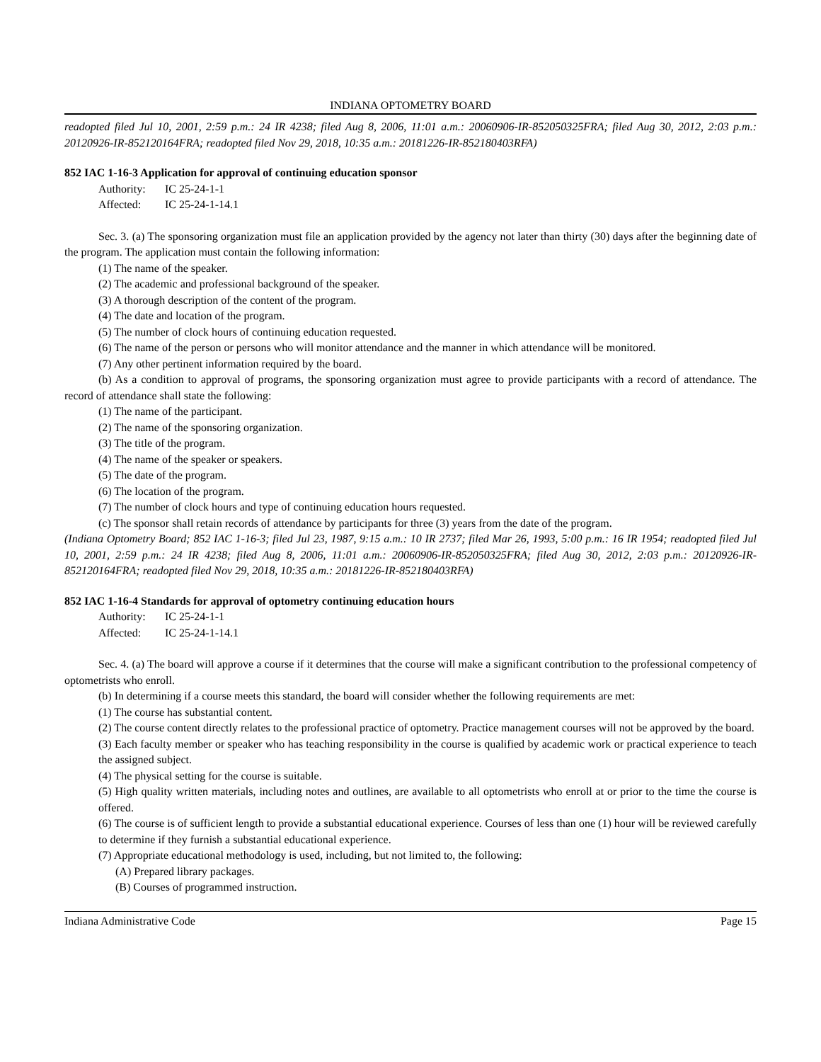INDIANA OPTOMETRY BOARD
readopted filed Jul 10, 2001, 2:59 p.m.: 24 IR 4238; filed Aug 8, 2006, 11:01 a.m.: 20060906-IR-852050325FRA; filed Aug 30, 2012, 2:03 p.m.: 20120926-IR-852120164FRA; readopted filed Nov 29, 2018, 10:35 a.m.: 20181226-IR-852180403RFA)
852 IAC 1-16-3 Application for approval of continuing education sponsor
Authority: IC 25-24-1-1
Affected: IC 25-24-1-14.1
Sec. 3. (a) The sponsoring organization must file an application provided by the agency not later than thirty (30) days after the beginning date of the program. The application must contain the following information:
(1) The name of the speaker.
(2) The academic and professional background of the speaker.
(3) A thorough description of the content of the program.
(4) The date and location of the program.
(5) The number of clock hours of continuing education requested.
(6) The name of the person or persons who will monitor attendance and the manner in which attendance will be monitored.
(7) Any other pertinent information required by the board.
(b) As a condition to approval of programs, the sponsoring organization must agree to provide participants with a record of attendance. The record of attendance shall state the following:
(1) The name of the participant.
(2) The name of the sponsoring organization.
(3) The title of the program.
(4) The name of the speaker or speakers.
(5) The date of the program.
(6) The location of the program.
(7) The number of clock hours and type of continuing education hours requested.
(c) The sponsor shall retain records of attendance by participants for three (3) years from the date of the program.
(Indiana Optometry Board; 852 IAC 1-16-3; filed Jul 23, 1987, 9:15 a.m.: 10 IR 2737; filed Mar 26, 1993, 5:00 p.m.: 16 IR 1954; readopted filed Jul 10, 2001, 2:59 p.m.: 24 IR 4238; filed Aug 8, 2006, 11:01 a.m.: 20060906-IR-852050325FRA; filed Aug 30, 2012, 2:03 p.m.: 20120926-IR-852120164FRA; readopted filed Nov 29, 2018, 10:35 a.m.: 20181226-IR-852180403RFA)
852 IAC 1-16-4 Standards for approval of optometry continuing education hours
Authority: IC 25-24-1-1
Affected: IC 25-24-1-14.1
Sec. 4. (a) The board will approve a course if it determines that the course will make a significant contribution to the professional competency of optometrists who enroll.
(b) In determining if a course meets this standard, the board will consider whether the following requirements are met:
(1) The course has substantial content.
(2) The course content directly relates to the professional practice of optometry. Practice management courses will not be approved by the board.
(3) Each faculty member or speaker who has teaching responsibility in the course is qualified by academic work or practical experience to teach the assigned subject.
(4) The physical setting for the course is suitable.
(5) High quality written materials, including notes and outlines, are available to all optometrists who enroll at or prior to the time the course is offered.
(6) The course is of sufficient length to provide a substantial educational experience. Courses of less than one (1) hour will be reviewed carefully to determine if they furnish a substantial educational experience.
(7) Appropriate educational methodology is used, including, but not limited to, the following:
(A) Prepared library packages.
(B) Courses of programmed instruction.
Indiana Administrative Code Page 15